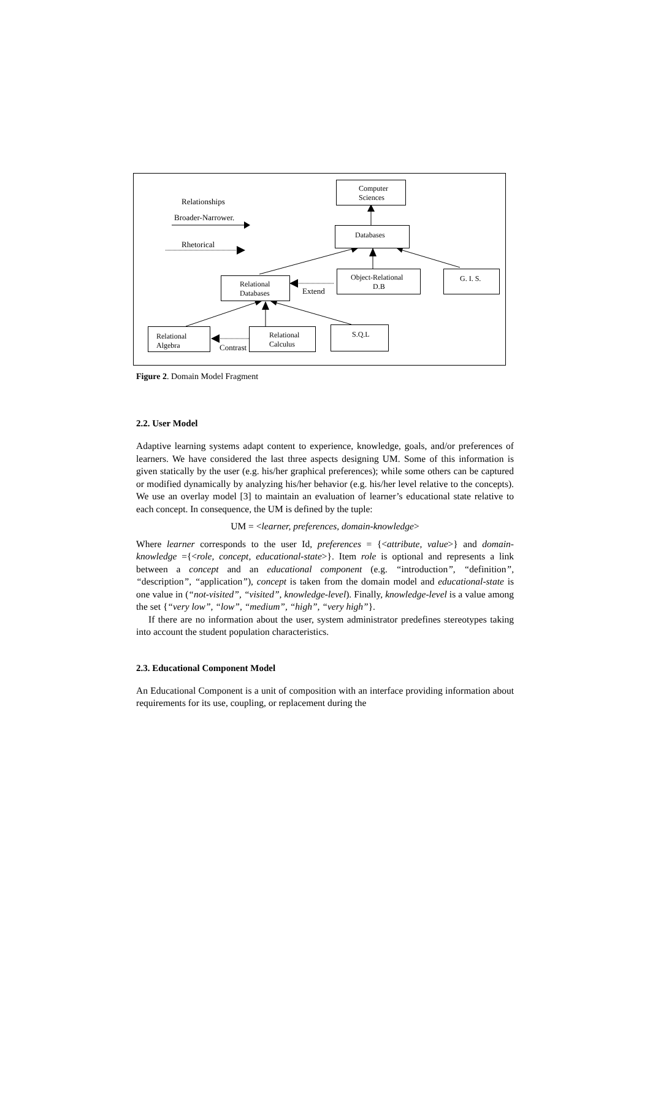Relationships
Broader-Narrower.
Rhetorical
Computer
Sciences
Databases
Relational
Databases
Extend
Object-Relational
D.B
G. I. S.
Relational
Algebra
Contrast
Relational
Calculus
S.Q.L
Figure 2. Domain Model Fragment
2.2. User Model
Adaptive learning systems adapt content to experience, knowledge, goals, and/or preferences of learners. We have considered the last three aspects designing UM. Some of this information is given statically by the user (e.g. his/her graphical preferences); while some others can be captured or modified dynamically by analyzing his/her behavior (e.g. his/her level relative to the concepts). We use an overlay model [3] to maintain an evaluation of learner’s educational state relative to each concept. In consequence, the UM is defined by the tuple:
UM = <learner, preferences, domain-knowledge>
Where learner corresponds to the user Id, preferences = {<attribute, value>} and domain-knowledge ={<role, concept, educational-state>}. Item role is optional and represents a link between a concept and an educational component (e.g. “introduction”, “definition”, “description”, “application”), concept is taken from the domain model and educational-state is one value in (“not-visited”, “visited”, knowledge-level). Finally, knowledge-level is a value among the set {“very low”, “low”, “medium”, “high”, “very high”}.
If there are no information about the user, system administrator predefines stereotypes taking into account the student population characteristics.
2.3. Educational Component Model
An Educational Component is a unit of composition with an interface providing information about requirements for its use, coupling, or replacement during the